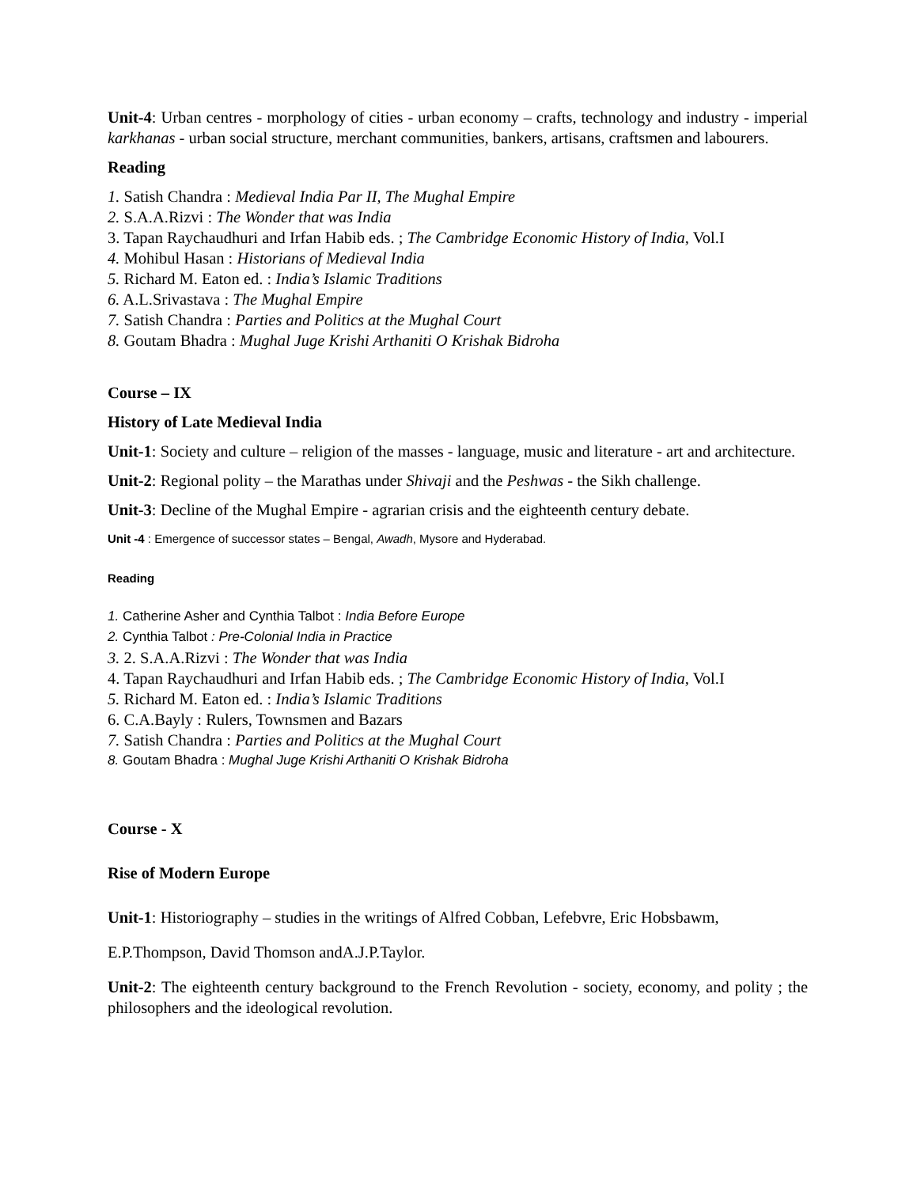Unit-4: Urban centres - morphology of cities - urban economy – crafts, technology and industry - imperial karkhanas - urban social structure, merchant communities, bankers, artisans, craftsmen and labourers.
Reading
1. Satish Chandra : Medieval India Par II, The Mughal Empire
2. S.A.A.Rizvi : The Wonder that was India
3. Tapan Raychaudhuri and Irfan Habib eds. ; The Cambridge Economic History of India, Vol.I
4. Mohibul Hasan : Historians of Medieval India
5. Richard M. Eaton ed. : India’s Islamic Traditions
6. A.L.Srivastava : The Mughal Empire
7. Satish Chandra : Parties and Politics at the Mughal Court
8. Goutam Bhadra : Mughal Juge Krishi Arthaniti O Krishak Bidroha
Course – IX
History of Late Medieval India
Unit-1: Society and culture – religion of the masses - language, music and literature - art and architecture.
Unit-2: Regional polity – the Marathas under Shivaji and the Peshwas - the Sikh challenge.
Unit-3: Decline of the Mughal Empire - agrarian crisis and the eighteenth century debate.
Unit -4 : Emergence of successor states – Bengal, Awadh, Mysore and Hyderabad.
Reading
1. Catherine Asher and Cynthia Talbot : India Before Europe
2. Cynthia Talbot : Pre-Colonial India in Practice
3. 2. S.A.A.Rizvi : The Wonder that was India
4. Tapan Raychaudhuri and Irfan Habib eds. ; The Cambridge Economic History of India, Vol.I
5. Richard M. Eaton ed. : India’s Islamic Traditions
6. C.A.Bayly : Rulers, Townsmen and Bazars
7. Satish Chandra : Parties and Politics at the Mughal Court
8. Goutam Bhadra : Mughal Juge Krishi Arthaniti O Krishak Bidroha
Course - X
Rise of Modern Europe
Unit-1: Historiography – studies in the writings of Alfred Cobban, Lefebvre, Eric Hobsbawm,
E.P.Thompson, David Thomson andA.J.P.Taylor.
Unit-2: The eighteenth century background to the French Revolution - society, economy, and polity ; the philosophers and the ideological revolution.